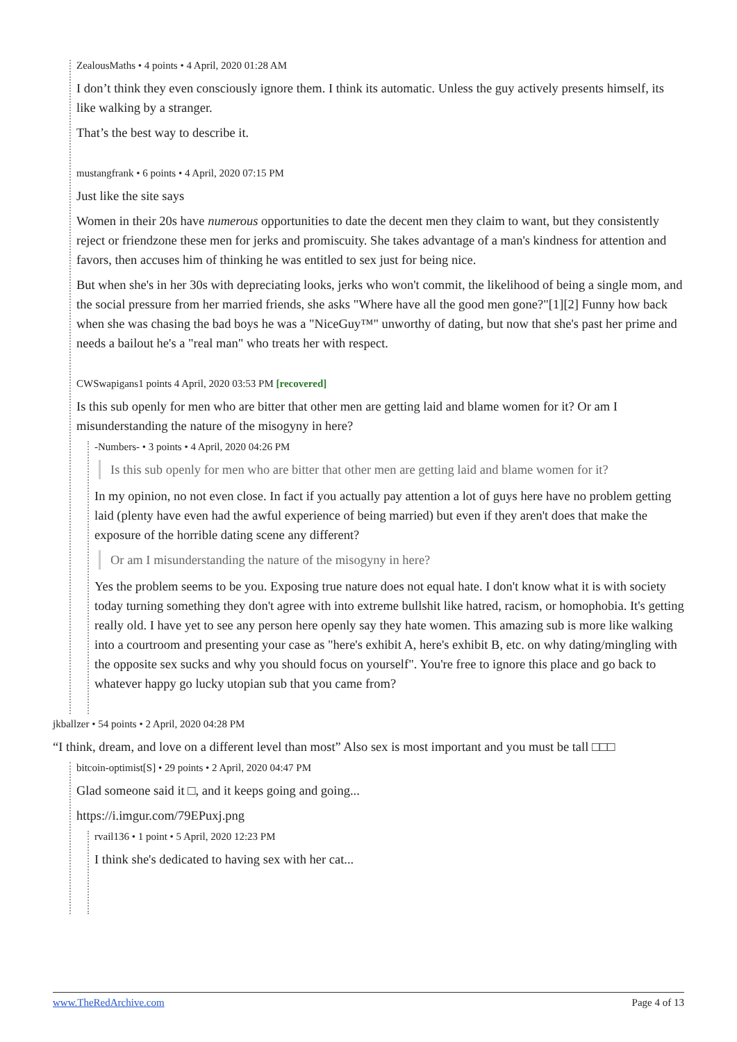ZealousMaths • 4 points • 4 April, 2020 01:28 AM
I don’t think they even consciously ignore them. I think its automatic. Unless the guy actively presents himself, its like walking by a stranger.
That’s the best way to describe it.
mustangfrank • 6 points • 4 April, 2020 07:15 PM
Just like the site says
Women in their 20s have numerous opportunities to date the decent men they claim to want, but they consistently reject or friendzone these men for jerks and promiscuity. She takes advantage of a man's kindness for attention and favors, then accuses him of thinking he was entitled to sex just for being nice.
But when she's in her 30s with depreciating looks, jerks who won't commit, the likelihood of being a single mom, and the social pressure from her married friends, she asks "Where have all the good men gone?"[1][2] Funny how back when she was chasing the bad boys he was a "NiceGuy™" unworthy of dating, but now that she's past her prime and needs a bailout he's a "real man" who treats her with respect.
CWSwapigans1 points 4 April, 2020 03:53 PM [recovered]
Is this sub openly for men who are bitter that other men are getting laid and blame women for it? Or am I misunderstanding the nature of the misogyny in here?
-Numbers- • 3 points • 4 April, 2020 04:26 PM
Is this sub openly for men who are bitter that other men are getting laid and blame women for it?
In my opinion, no not even close. In fact if you actually pay attention a lot of guys here have no problem getting laid (plenty have even had the awful experience of being married) but even if they aren't does that make the exposure of the horrible dating scene any different?
Or am I misunderstanding the nature of the misogyny in here?
Yes the problem seems to be you. Exposing true nature does not equal hate. I don't know what it is with society today turning something they don't agree with into extreme bullshit like hatred, racism, or homophobia. It's getting really old. I have yet to see any person here openly say they hate women. This amazing sub is more like walking into a courtroom and presenting your case as "here's exhibit A, here's exhibit B, etc. on why dating/mingling with the opposite sex sucks and why you should focus on yourself". You're free to ignore this place and go back to whatever happy go lucky utopian sub that you came from?
jkballzer • 54 points • 2 April, 2020 04:28 PM
“I think, dream, and love on a different level than most” Also sex is most important and you must be tall □□□
bitcoin-optimist[S] • 29 points • 2 April, 2020 04:47 PM
Glad someone said it □, and it keeps going and going...
https://i.imgur.com/79EPuxj.png
rvail136 • 1 point • 5 April, 2020 12:23 PM
I think she's dedicated to having sex with her cat...
www.TheRedArchive.com Page 4 of 13